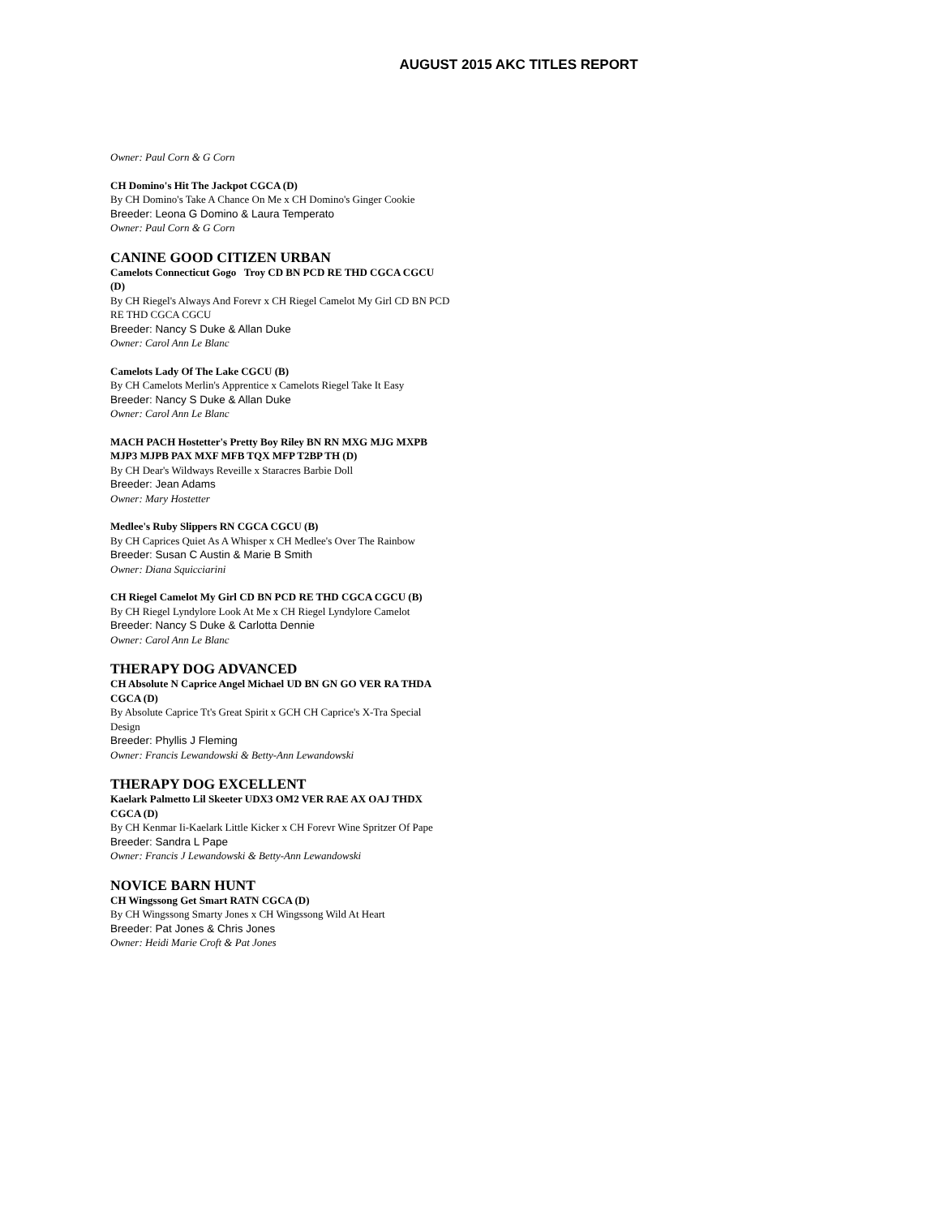AUGUST 2015 AKC TITLES REPORT
Owner: Paul Corn & G Corn
CH Domino's Hit The Jackpot CGCA (D)
By CH Domino's Take A Chance On Me x CH Domino's Ginger Cookie
Breeder: Leona G Domino & Laura Temperato
Owner: Paul Corn & G Corn
CANINE GOOD CITIZEN URBAN
Camelots Connecticut Gogo Troy CD BN PCD RE THD CGCA CGCU (D)
By CH Riegel's Always And Forevr x CH Riegel Camelot My Girl CD BN PCD RE THD CGCA CGCU
Breeder: Nancy S Duke & Allan Duke
Owner: Carol Ann Le Blanc
Camelots Lady Of The Lake CGCU (B)
By CH Camelots Merlin's Apprentice x Camelots Riegel Take It Easy
Breeder: Nancy S Duke & Allan Duke
Owner: Carol Ann Le Blanc
MACH PACH Hostetter's Pretty Boy Riley BN RN MXG MJG MXPB MJP3 MJPB PAX MXF MFB TQX MFP T2BP TH (D)
By CH Dear's Wildways Reveille x Staracres Barbie Doll
Breeder: Jean Adams
Owner: Mary Hostetter
Medlee's Ruby Slippers RN CGCA CGCU (B)
By CH Caprices Quiet As A Whisper x CH Medlee's Over The Rainbow
Breeder: Susan C Austin & Marie B Smith
Owner: Diana Squicciarini
CH Riegel Camelot My Girl CD BN PCD RE THD CGCA CGCU (B)
By CH Riegel Lyndylore Look At Me x CH Riegel Lyndylore Camelot
Breeder: Nancy S Duke & Carlotta Dennie
Owner: Carol Ann Le Blanc
THERAPY DOG ADVANCED
CH Absolute N Caprice Angel Michael UD BN GN GO VER RA THDA CGCA (D)
By Absolute Caprice Tt's Great Spirit x GCH CH Caprice's X-Tra Special Design
Breeder: Phyllis J Fleming
Owner: Francis Lewandowski & Betty-Ann Lewandowski
THERAPY DOG EXCELLENT
Kaelark Palmetto Lil Skeeter UDX3 OM2 VER RAE AX OAJ THDX CGCA (D)
By CH Kenmar Ii-Kaelark Little Kicker x CH Forevr Wine Spritzer Of Pape
Breeder: Sandra L Pape
Owner: Francis J Lewandowski & Betty-Ann Lewandowski
NOVICE BARN HUNT
CH Wingssong Get Smart RATN CGCA (D)
By CH Wingssong Smarty Jones x CH Wingssong Wild At Heart
Breeder: Pat Jones & Chris Jones
Owner: Heidi Marie Croft & Pat Jones